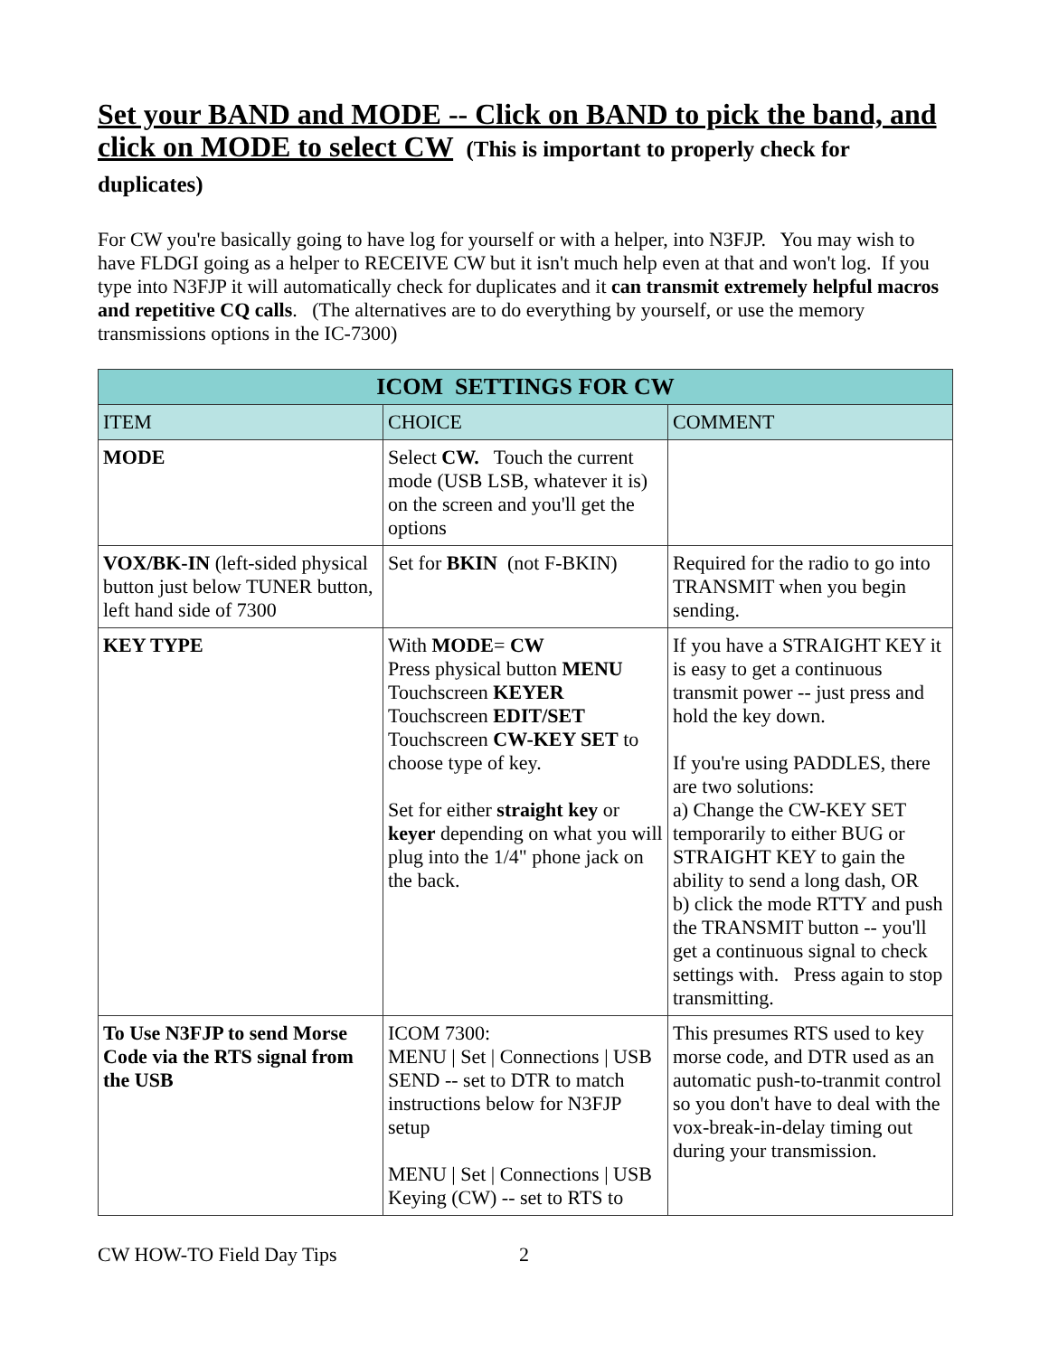Set your BAND and MODE -- Click on BAND to pick the band, and click on MODE to select CW (This is important to properly check for duplicates)
For CW you're basically going to have log for yourself or with a helper, into N3FJP. You may wish to have FLDGI going as a helper to RECEIVE CW but it isn't much help even at that and won't log. If you type into N3FJP it will automatically check for duplicates and it can transmit extremely helpful macros and repetitive CQ calls. (The alternatives are to do everything by yourself, or use the memory transmissions options in the IC-7300)
| ICOM SETTINGS FOR CW | | |
| --- | --- | --- |
| ITEM | CHOICE | COMMENT |
| MODE | Select CW. Touch the current mode (USB LSB, whatever it is) on the screen and you'll get the options | |
| VOX/BK-IN (left-sided physical button just below TUNER button, left hand side of 7300 | Set for BKIN (not F-BKIN) | Required for the radio to go into TRANSMIT when you begin sending. |
| KEY TYPE | With MODE = CW Press physical button MENU Touchscreen KEYER Touchscreen EDIT/SET Touchscreen CW-KEY SET to choose type of key. Set for either straight key or keyer depending on what you will plug into the 1/4" phone jack on the back. | If you have a STRAIGHT KEY it is easy to get a continuous transmit power -- just press and hold the key down. If you're using PADDLES, there are two solutions: a) Change the CW-KEY SET temporarily to either BUG or STRAIGHT KEY to gain the ability to send a long dash, OR b) click the mode RTTY and push the TRANSMIT button -- you'll get a continuous signal to check settings with. Press again to stop transmitting. |
| To Use N3FJP to send Morse Code via the RTS signal from the USB | ICOM 7300: MENU / Set / Connections / USB SEND -- set to DTR to match instructions below for N3FJP setup MENU / Set / Connections / USB Keying (CW) -- set to RTS to | This presumes RTS used to key morse code, and DTR used as an automatic push-to-tranmit control so you don't have to deal with the vox-break-in-delay timing out during your transmission. |
CW HOW-TO Field Day Tips 2